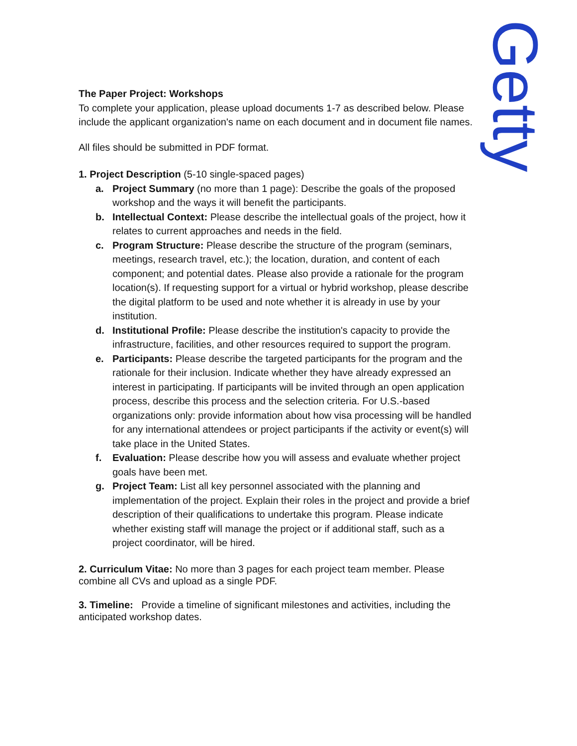Getty
The Paper Project: Workshops
To complete your application, please upload documents 1-7 as described below. Please include the applicant organization's name on each document and in document file names.
All files should be submitted in PDF format.
1. Project Description (5-10 single-spaced pages)
a. Project Summary (no more than 1 page): Describe the goals of the proposed workshop and the ways it will benefit the participants.
b. Intellectual Context: Please describe the intellectual goals of the project, how it relates to current approaches and needs in the field.
c. Program Structure: Please describe the structure of the program (seminars, meetings, research travel, etc.); the location, duration, and content of each component; and potential dates. Please also provide a rationale for the program location(s). If requesting support for a virtual or hybrid workshop, please describe the digital platform to be used and note whether it is already in use by your institution.
d. Institutional Profile: Please describe the institution's capacity to provide the infrastructure, facilities, and other resources required to support the program.
e. Participants: Please describe the targeted participants for the program and the rationale for their inclusion. Indicate whether they have already expressed an interest in participating. If participants will be invited through an open application process, describe this process and the selection criteria. For U.S.-based organizations only: provide information about how visa processing will be handled for any international attendees or project participants if the activity or event(s) will take place in the United States.
f. Evaluation: Please describe how you will assess and evaluate whether project goals have been met.
g. Project Team: List all key personnel associated with the planning and implementation of the project. Explain their roles in the project and provide a brief description of their qualifications to undertake this program. Please indicate whether existing staff will manage the project or if additional staff, such as a project coordinator, will be hired.
2. Curriculum Vitae: No more than 3 pages for each project team member. Please combine all CVs and upload as a single PDF.
3. Timeline: Provide a timeline of significant milestones and activities, including the anticipated workshop dates.